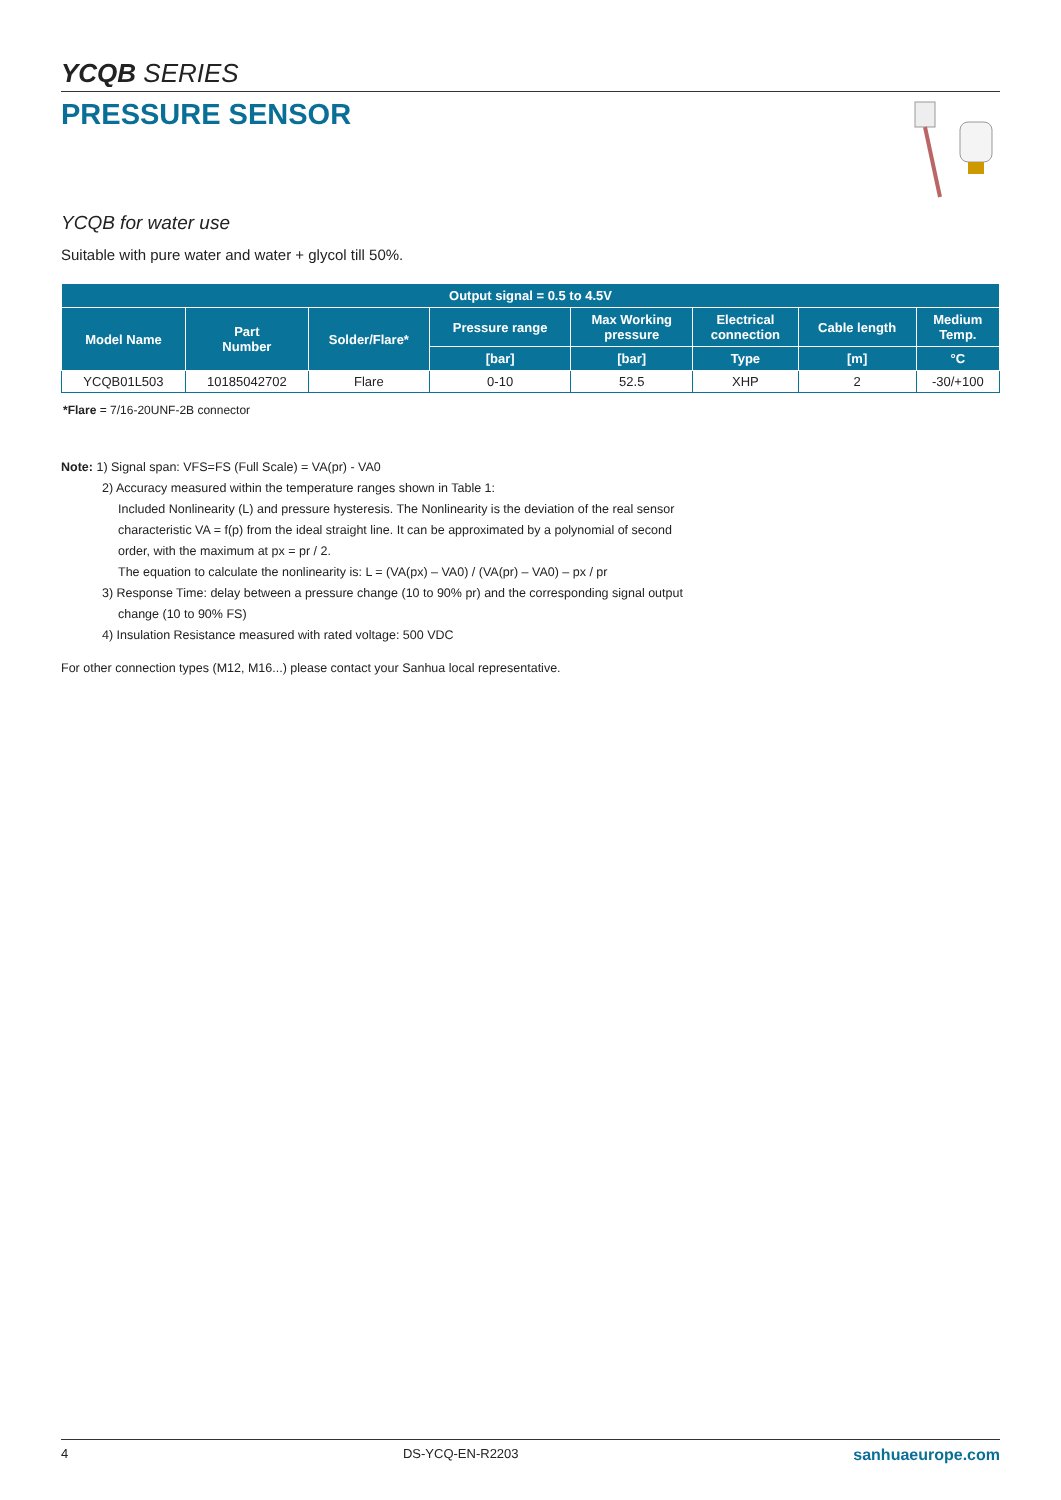YCQB SERIES
PRESSURE SENSOR
YCQB for water use
Suitable with pure water and water + glycol till 50%.
| Output signal = 0.5 to 4.5V | | | | | | | |
| --- | --- | --- | --- | --- | --- | --- | --- |
| Model Name | Part Number | Solder/Flare* | Pressure range | Max Working pressure | Electrical connection | Cable length | Medium Temp. |
| | | | [bar] | [bar] | Type | [m] | °C |
| YCQB01L503 | 10185042702 | Flare | 0-10 | 52.5 | XHP | 2 | -30/+100 |
*Flare = 7/16-20UNF-2B connector
Note: 1) Signal span: VFS=FS (Full Scale) = VA(pr) - VA0
2) Accuracy measured within the temperature ranges shown in Table 1:
Included Nonlinearity (L) and pressure hysteresis. The Nonlinearity is the deviation of the real sensor
characteristic VA = f(p) from the ideal straight line. It can be approximated by a polynomial of second
order, with the maximum at px = pr / 2.
The equation to calculate the nonlinearity is: L = (VA(px) – VA0) / (VA(pr) – VA0) – px / pr
3) Response Time: delay between a pressure change (10 to 90% pr) and the corresponding signal output
change (10 to 90% FS)
4) Insulation Resistance measured with rated voltage: 500 VDC
For other connection types (M12, M16...) please contact your Sanhua local representative.
4 DS-YCQ-EN-R2203 sanhuaeurope.com